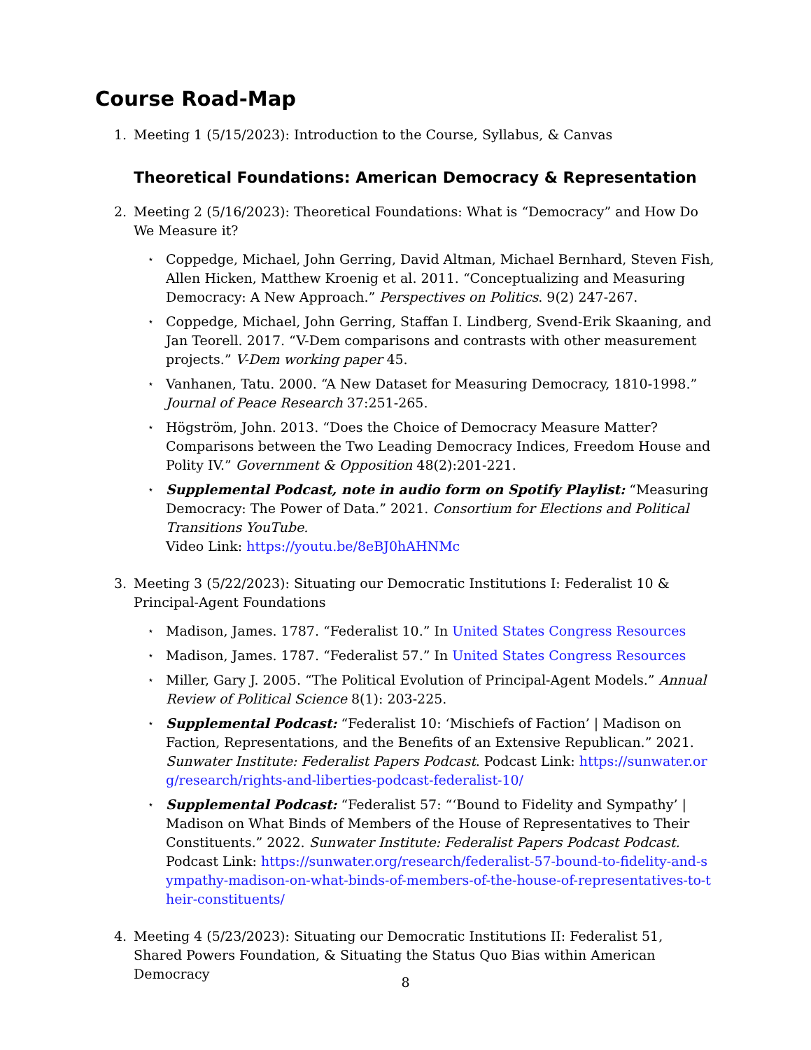Course Road-Map
1. Meeting 1 (5/15/2023): Introduction to the Course, Syllabus, & Canvas
Theoretical Foundations: American Democracy & Representation
2. Meeting 2 (5/16/2023): Theoretical Foundations: What is “Democracy” and How Do We Measure it?
⋆
Coppedge, Michael, John Gerring, David Altman, Michael Bernhard, Steven Fish, Allen Hicken, Matthew Kroenig et al. 2011. “Conceptualizing and Measuring Democracy: A New Approach.” Perspectives on Politics. 9(2) 247-267.
⋆
Coppedge, Michael, John Gerring, Staffan I. Lindberg, Svend-Erik Skaaning, and Jan Teorell. 2017. “V-Dem comparisons and contrasts with other measurement projects.” V-Dem working paper 45.
⋆
Vanhanen, Tatu. 2000. “A New Dataset for Measuring Democracy, 1810-1998.” Journal of Peace Research 37:251-265.
⋆
Högström, John. 2013. “Does the Choice of Democracy Measure Matter? Comparisons between the Two Leading Democracy Indices, Freedom House and Polity IV.” Government & Opposition 48(2):201-221.
⋆
Supplemental Podcast, note in audio form on Spotify Playlist: “Measuring Democracy: The Power of Data.” 2021. Consortium for Elections and Political Transitions YouTube.
Video Link: https://youtu.be/8eBJ0hAHNMc
3. Meeting 3 (5/22/2023): Situating our Democratic Institutions I: Federalist 10 & Principal-Agent Foundations
⋆
Madison, James. 1787. “Federalist 10.” In United States Congress Resources
⋆
Madison, James. 1787. “Federalist 57.” In United States Congress Resources
⋆
Miller, Gary J. 2005. “The Political Evolution of Principal-Agent Models.” Annual Review of Political Science 8(1): 203-225.
⋆
Supplemental Podcast: “Federalist 10: ‘Mischiefs of Faction’ | Madison on Faction, Representations, and the Benefits of an Extensive Republican.” 2021. Sunwater Institute: Federalist Papers Podcast. Podcast Link: https://sunwater.org/research/rights-and-liberties-podcast-federalist-10/
⋆
Supplemental Podcast: “Federalist 57: “‘Bound to Fidelity and Sympathy’ | Madison on What Binds of Members of the House of Representatives to Their Constituents.” 2022. Sunwater Institute: Federalist Papers Podcast Podcast.
Podcast Link: https://sunwater.org/research/federalist-57-bound-to-fidelity-and-sympathy-madison-on-what-binds-of-members-of-the-house-of-representatives-to-their-constituents/
4. Meeting 4 (5/23/2023): Situating our Democratic Institutions II: Federalist 51, Shared Powers Foundation, & Situating the Status Quo Bias within American Democracy
8